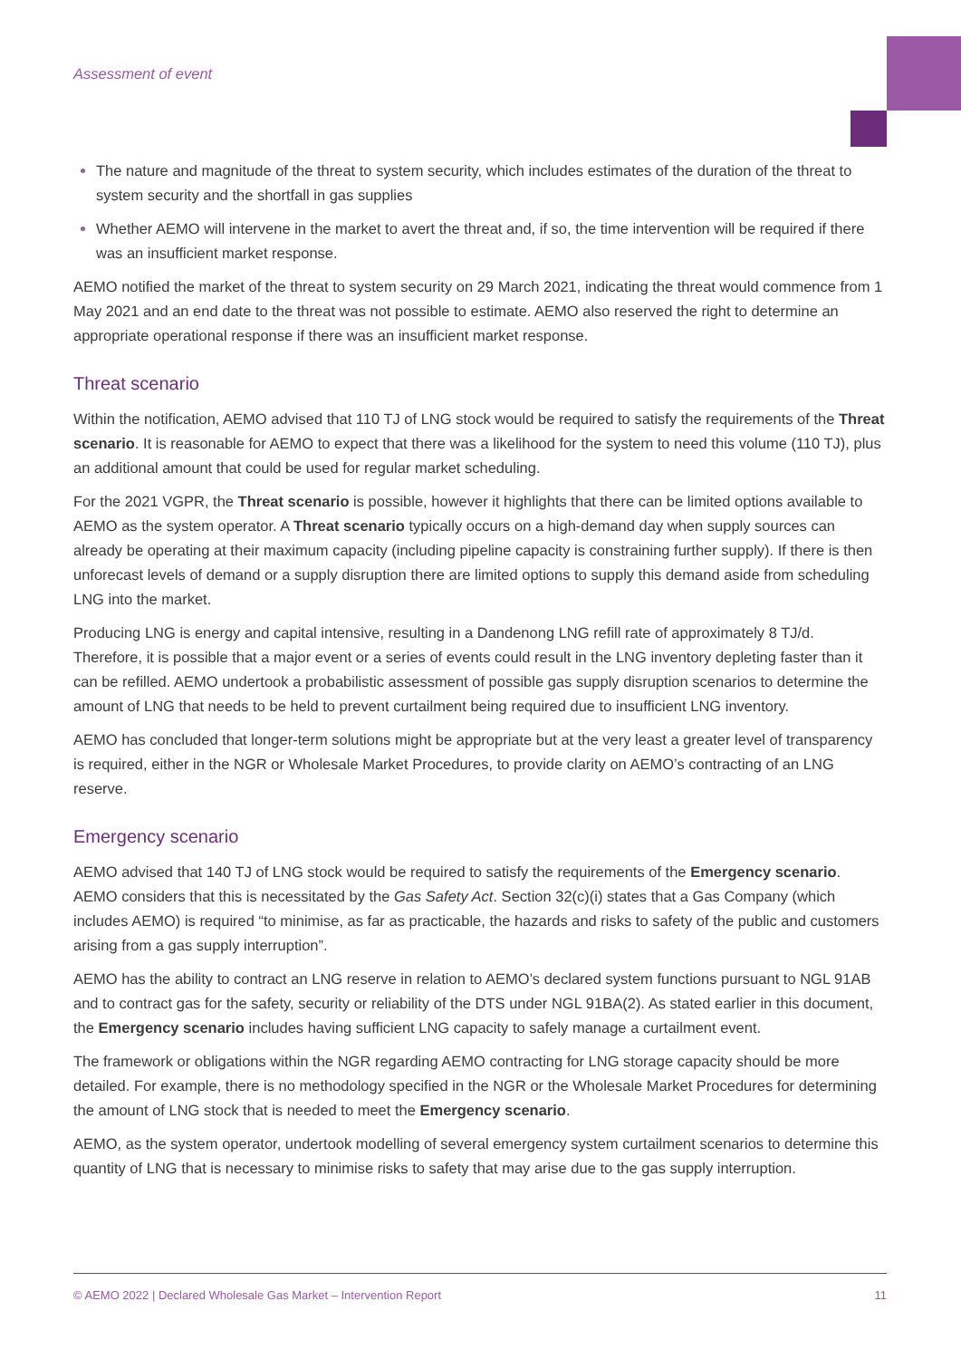Assessment of event
The nature and magnitude of the threat to system security, which includes estimates of the duration of the threat to system security and the shortfall in gas supplies
Whether AEMO will intervene in the market to avert the threat and, if so, the time intervention will be required if there was an insufficient market response.
AEMO notified the market of the threat to system security on 29 March 2021, indicating the threat would commence from 1 May 2021 and an end date to the threat was not possible to estimate. AEMO also reserved the right to determine an appropriate operational response if there was an insufficient market response.
Threat scenario
Within the notification, AEMO advised that 110 TJ of LNG stock would be required to satisfy the requirements of the Threat scenario. It is reasonable for AEMO to expect that there was a likelihood for the system to need this volume (110 TJ), plus an additional amount that could be used for regular market scheduling.
For the 2021 VGPR, the Threat scenario is possible, however it highlights that there can be limited options available to AEMO as the system operator. A Threat scenario typically occurs on a high-demand day when supply sources can already be operating at their maximum capacity (including pipeline capacity is constraining further supply). If there is then unforecast levels of demand or a supply disruption there are limited options to supply this demand aside from scheduling LNG into the market.
Producing LNG is energy and capital intensive, resulting in a Dandenong LNG refill rate of approximately 8 TJ/d. Therefore, it is possible that a major event or a series of events could result in the LNG inventory depleting faster than it can be refilled. AEMO undertook a probabilistic assessment of possible gas supply disruption scenarios to determine the amount of LNG that needs to be held to prevent curtailment being required due to insufficient LNG inventory.
AEMO has concluded that longer-term solutions might be appropriate but at the very least a greater level of transparency is required, either in the NGR or Wholesale Market Procedures, to provide clarity on AEMO’s contracting of an LNG reserve.
Emergency scenario
AEMO advised that 140 TJ of LNG stock would be required to satisfy the requirements of the Emergency scenario. AEMO considers that this is necessitated by the Gas Safety Act. Section 32(c)(i) states that a Gas Company (which includes AEMO) is required “to minimise, as far as practicable, the hazards and risks to safety of the public and customers arising from a gas supply interruption”.
AEMO has the ability to contract an LNG reserve in relation to AEMO’s declared system functions pursuant to NGL 91AB and to contract gas for the safety, security or reliability of the DTS under NGL 91BA(2). As stated earlier in this document, the Emergency scenario includes having sufficient LNG capacity to safely manage a curtailment event.
The framework or obligations within the NGR regarding AEMO contracting for LNG storage capacity should be more detailed. For example, there is no methodology specified in the NGR or the Wholesale Market Procedures for determining the amount of LNG stock that is needed to meet the Emergency scenario.
AEMO, as the system operator, undertook modelling of several emergency system curtailment scenarios to determine this quantity of LNG that is necessary to minimise risks to safety that may arise due to the gas supply interruption.
© AEMO 2022 | Declared Wholesale Gas Market – Intervention Report 11